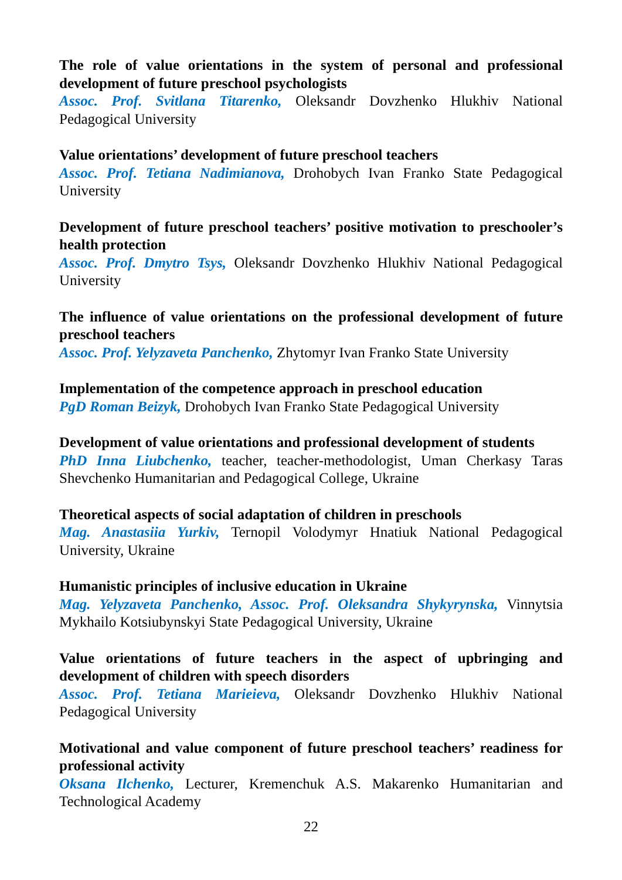The role of value orientations in the system of personal and professional development of future preschool psychologists
Assoc. Prof. Svitlana Titarenko, Oleksandr Dovzhenko Hlukhiv National Pedagogical University
Value orientations’ development of future preschool teachers
Assoc. Prof. Tetiana Nadimianova, Drohobych Ivan Franko State Pedagogical University
Development of future preschool teachers’ positive motivation to preschooler’s health protection
Assoc. Prof. Dmytro Tsys, Oleksandr Dovzhenko Hlukhiv National Pedagogical University
The influence of value orientations on the professional development of future preschool teachers
Assoc. Prof. Yelyzaveta Panchenko, Zhytomyr Ivan Franko State University
Implementation of the competence approach in preschool education
PgD Roman Beizyk, Drohobych Ivan Franko State Pedagogical University
Development of value orientations and professional development of students
PhD Inna Liubchenko, teacher, teacher-methodologist, Uman Cherkasy Taras Shevchenko Humanitarian and Pedagogical College, Ukraine
Theoretical aspects of social adaptation of children in preschools
Mag. Anastasiia Yurkiv, Ternopil Volodymyr Hnatiuk National Pedagogical University, Ukraine
Humanistic principles of inclusive education in Ukraine
Mag. Yelyzaveta Panchenko, Assoc. Prof. Oleksandra Shykyrynska, Vinnytsia Mykhailo Kotsiubynskyi State Pedagogical University, Ukraine
Value orientations of future teachers in the aspect of upbringing and development of children with speech disorders
Assoc. Prof. Tetiana Marieieva, Oleksandr Dovzhenko Hlukhiv National Pedagogical University
Motivational and value component of future preschool teachers’ readiness for professional activity
Oksana Ilchenko, Lecturer, Kremenchuk A.S. Makarenko Humanitarian and Technological Academy
22